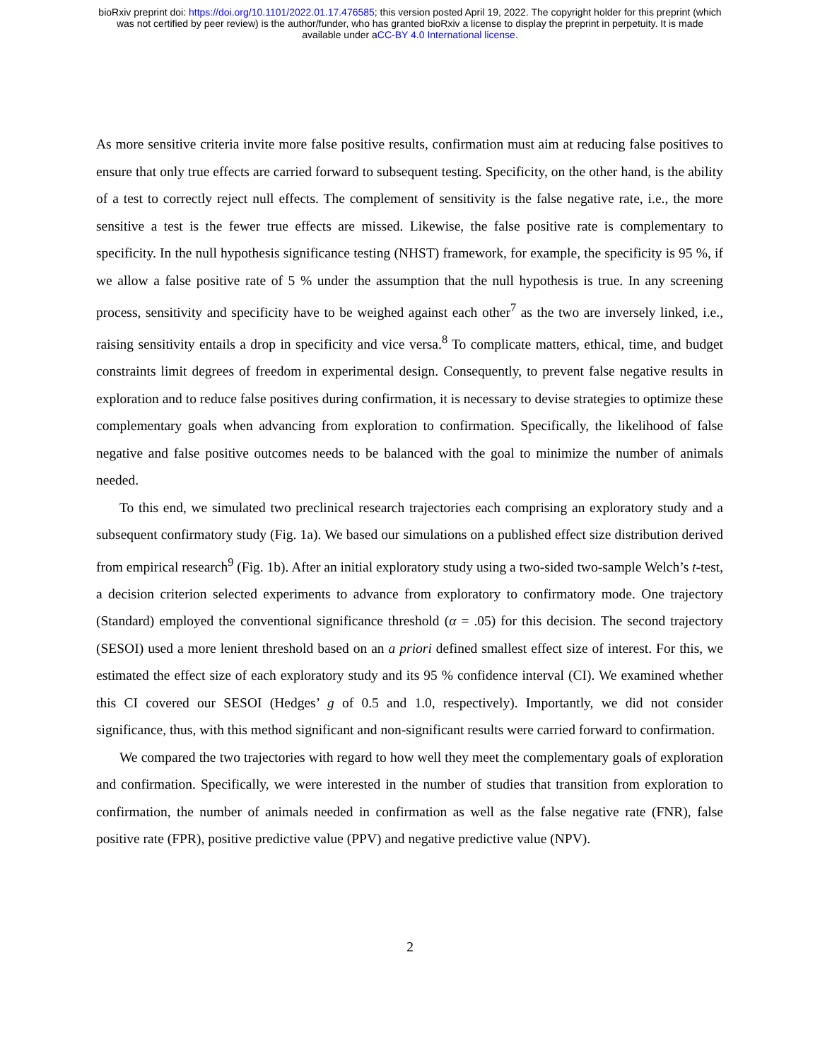bioRxiv preprint doi: https://doi.org/10.1101/2022.01.17.476585; this version posted April 19, 2022. The copyright holder for this preprint (which
was not certified by peer review) is the author/funder, who has granted bioRxiv a license to display the preprint in perpetuity. It is made
available under aCC-BY 4.0 International license.
As more sensitive criteria invite more false positive results, confirmation must aim at reducing false positives to ensure that only true effects are carried forward to subsequent testing. Specificity, on the other hand, is the ability of a test to correctly reject null effects. The complement of sensitivity is the false negative rate, i.e., the more sensitive a test is the fewer true effects are missed. Likewise, the false positive rate is complementary to specificity. In the null hypothesis significance testing (NHST) framework, for example, the specificity is 95 %, if we allow a false positive rate of 5 % under the assumption that the null hypothesis is true. In any screening process, sensitivity and specificity have to be weighed against each other<sup>7</sup> as the two are inversely linked, i.e., raising sensitivity entails a drop in specificity and vice versa.<sup>8</sup> To complicate matters, ethical, time, and budget constraints limit degrees of freedom in experimental design. Consequently, to prevent false negative results in exploration and to reduce false positives during confirmation, it is necessary to devise strategies to optimize these complementary goals when advancing from exploration to confirmation. Specifically, the likelihood of false negative and false positive outcomes needs to be balanced with the goal to minimize the number of animals needed.
To this end, we simulated two preclinical research trajectories each comprising an exploratory study and a subsequent confirmatory study (Fig. 1a). We based our simulations on a published effect size distribution derived from empirical research<sup>9</sup> (Fig. 1b). After an initial exploratory study using a two-sided two-sample Welch’s t-test, a decision criterion selected experiments to advance from exploratory to confirmatory mode. One trajectory (Standard) employed the conventional significance threshold (α = .05) for this decision. The second trajectory (SESOI) used a more lenient threshold based on an a priori defined smallest effect size of interest. For this, we estimated the effect size of each exploratory study and its 95 % confidence interval (CI). We examined whether this CI covered our SESOI (Hedges’ g of 0.5 and 1.0, respectively). Importantly, we did not consider significance, thus, with this method significant and non-significant results were carried forward to confirmation.
We compared the two trajectories with regard to how well they meet the complementary goals of exploration and confirmation. Specifically, we were interested in the number of studies that transition from exploration to confirmation, the number of animals needed in confirmation as well as the false negative rate (FNR), false positive rate (FPR), positive predictive value (PPV) and negative predictive value (NPV).
2